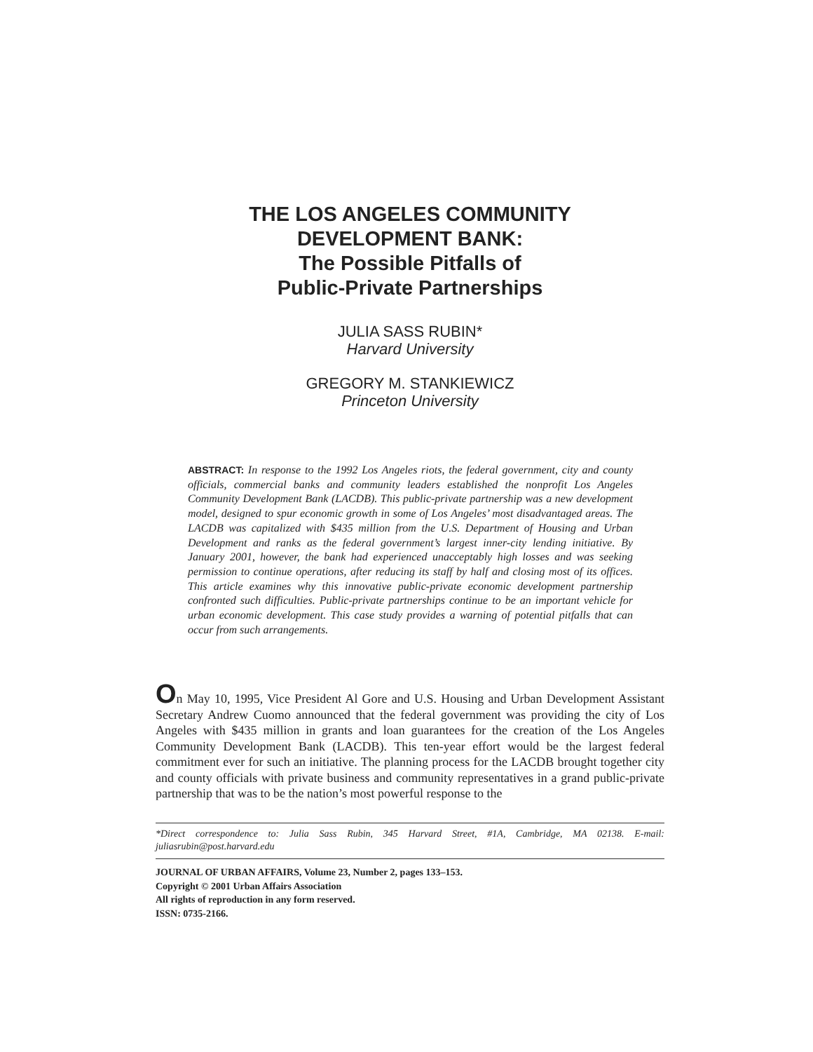THE LOS ANGELES COMMUNITY
DEVELOPMENT BANK:
The Possible Pitfalls of
Public-Private Partnerships
JULIA SASS RUBIN*
Harvard University
GREGORY M. STANKIEWICZ
Princeton University
ABSTRACT: In response to the 1992 Los Angeles riots, the federal government, city and county officials, commercial banks and community leaders established the nonprofit Los Angeles Community Development Bank (LACDB). This public-private partnership was a new development model, designed to spur economic growth in some of Los Angeles’ most disadvantaged areas. The LACDB was capitalized with $435 million from the U.S. Department of Housing and Urban Development and ranks as the federal government’s largest inner-city lending initiative. By January 2001, however, the bank had experienced unacceptably high losses and was seeking permission to continue operations, after reducing its staff by half and closing most of its offices. This article examines why this innovative public-private economic development partnership confronted such difficulties. Public-private partnerships continue to be an important vehicle for urban economic development. This case study provides a warning of potential pitfalls that can occur from such arrangements.
On May 10, 1995, Vice President Al Gore and U.S. Housing and Urban Development Assistant Secretary Andrew Cuomo announced that the federal government was providing the city of Los Angeles with $435 million in grants and loan guarantees for the creation of the Los Angeles Community Development Bank (LACDB). This ten-year effort would be the largest federal commitment ever for such an initiative. The planning process for the LACDB brought together city and county officials with private business and community representatives in a grand public-private partnership that was to be the nation’s most powerful response to the
*Direct correspondence to: Julia Sass Rubin, 345 Harvard Street, #1A, Cambridge, MA 02138. E-mail: juliasrubin@post.harvard.edu
JOURNAL OF URBAN AFFAIRS, Volume 23, Number 2, pages 133–153.
Copyright © 2001 Urban Affairs Association
All rights of reproduction in any form reserved.
ISSN: 0735-2166.